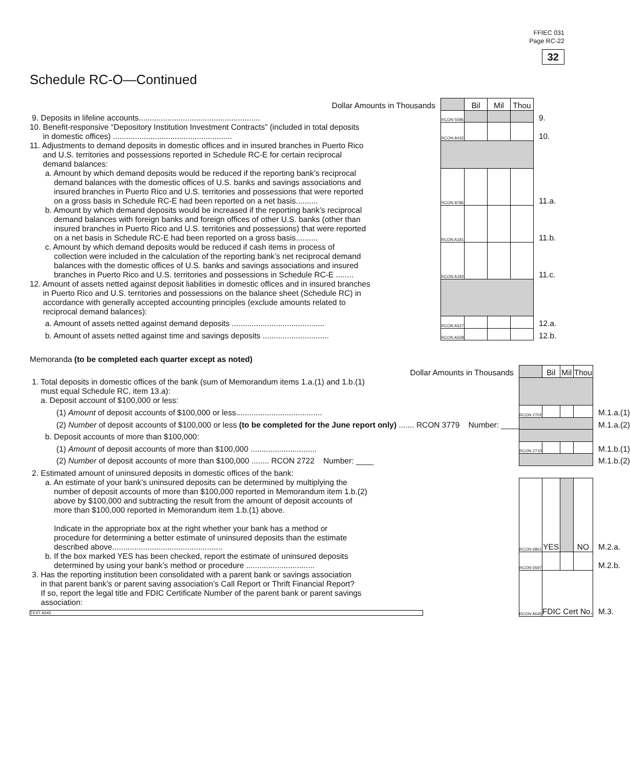FFIEC 031
Page RC-22
32
Schedule RC-O—Continued
| Dollar Amounts in Thousands | | Bil | Mil | Thou | |
| 9. Deposits in lifeline accounts....................................................... | RCON 5596 | | | | 9. |
| 10. Benefit-responsive “Depository Institution Investment Contracts” (included in total deposits in domestic offices) ...................................................... | RCON 8432 | | | | 10. |
| 11. Adjustments to demand deposits in domestic offices and in insured branches in Puerto Rico and U.S. territories and possessions reported in Schedule RC-E for certain reciprocal demand balances: | | | | | |
| a. Amount by which demand deposits would be reduced if the reporting bank’s reciprocal demand balances with the domestic offices of U.S. banks and savings associations and insured branches in Puerto Rico and U.S. territories and possessions that were reported on a gross basis in Schedule RC-E had been reported on a net basis.......... | RCON 8785 | | | | 11.a. |
| b. Amount by which demand deposits would be increased if the reporting bank’s reciprocal demand balances with foreign banks and foreign offices of other U.S. banks (other than insured branches in Puerto Rico and U.S. territories and possessions) that were reported on a net basis in Schedule RC-E had been reported on a gross basis.......... | RCON A181 | | | | 11.b. |
| c. Amount by which demand deposits would be reduced if cash items in process of collection were included in the calculation of the reporting bank’s net reciprocal demand balances with the domestic offices of U.S. banks and savings associations and insured branches in Puerto Rico and U.S. territories and possessions in Schedule RC-E ........ | RCON A182 | | | | 11.c. |
| 12. Amount of assets netted against deposit liabilities in domestic offices and in insured branches in Puerto Rico and U.S. territories and possessions on the balance sheet (Schedule RC) in accordance with generally accepted accounting principles (exclude amounts related to reciprocal demand balances): | | | | | |
| a. Amount of assets netted against demand deposits .......................................... | RCON A527 | | | | 12.a. |
| b. Amount of assets netted against time and savings deposits .............................. | RCON A528 | | | | 12.b. |
Memoranda (to be completed each quarter except as noted)
| Dollar Amounts in Thousands | | Bil | Mil | Thou | |
| 1. Total deposits in domestic offices of the bank (sum of Memorandum items 1.a.(1) and 1.b.(1) must equal Schedule RC, item 13.a): a. Deposit account of $100,000 or less: | | | | | |
| (1) Amount of deposit accounts of $100,000 or less....................................... | RCON 2702 | | | | M.1.a.(1) |
| (2) Number of deposit accounts of $100,000 or less (to be completed for the June report only) ....... RCON 3779 Number: ____ | | | | | M.1.a.(2) |
| b. Deposit accounts of more than $100,000: | | | | | |
| (1) Amount of deposit accounts of more than $100,000 .............................. | RCON 2710 | | | | M.1.b.(1) |
| (2) Number of deposit accounts of more than $100,000 ........ RCON 2722 Number: ____ | | | | | M.1.b.(2) |
| 2. Estimated amount of uninsured deposits in domestic offices of the bank: | | | | | |
| a. An estimate of your bank’s uninsured deposits can be determined by multiplying the number of deposit accounts of more than $100,000 reported in Memorandum item 1.b.(2) above by $100,000 and subtracting the result from the amount of deposit accounts of more than $100,000 reported in Memorandum item 1.b.(1) above. Indicate in the appropriate box at the right whether your bank has a method or procedure for determining a better estimate of uninsured deposits than the estimate described above.................................................. | RCON 6861 | YES | | NO | M.2.a. |
| b. If the box marked YES has been checked, report the estimate of uninsured deposits determined by using your bank’s method or procedure ............................... | RCON 5597 | | | | M.2.b. |
| 3. Has the reporting institution been consolidated with a parent bank or savings association in that parent bank’s or parent saving association’s Call Report or Thrift Financial Report? If so, report the legal title and FDIC Certificate Number of the parent bank or parent savings association: TEXT A545 | RCON A545 | FDIC Cert No. | | | M.3. |